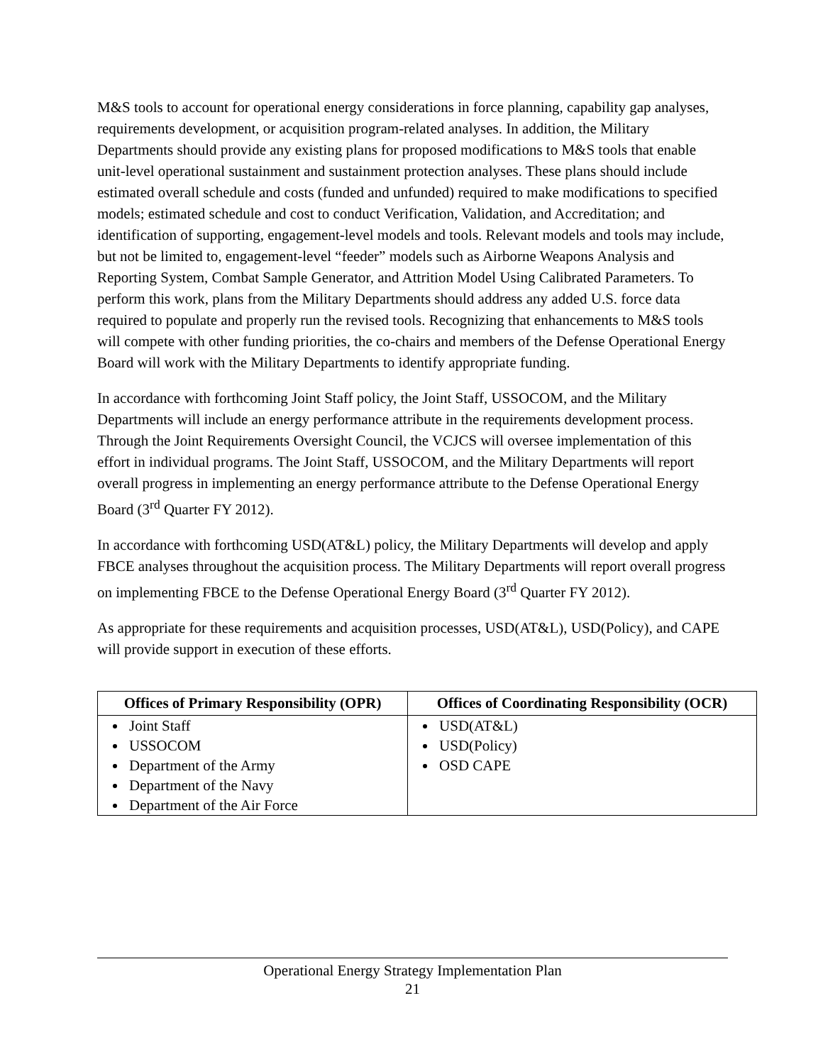M&S tools to account for operational energy considerations in force planning, capability gap analyses, requirements development, or acquisition program-related analyses. In addition, the Military Departments should provide any existing plans for proposed modifications to M&S tools that enable unit-level operational sustainment and sustainment protection analyses. These plans should include estimated overall schedule and costs (funded and unfunded) required to make modifications to specified models; estimated schedule and cost to conduct Verification, Validation, and Accreditation; and identification of supporting, engagement-level models and tools. Relevant models and tools may include, but not be limited to, engagement-level “feeder” models such as Airborne Weapons Analysis and Reporting System, Combat Sample Generator, and Attrition Model Using Calibrated Parameters. To perform this work, plans from the Military Departments should address any added U.S. force data required to populate and properly run the revised tools. Recognizing that enhancements to M&S tools will compete with other funding priorities, the co-chairs and members of the Defense Operational Energy Board will work with the Military Departments to identify appropriate funding.
In accordance with forthcoming Joint Staff policy, the Joint Staff, USSOCOM, and the Military Departments will include an energy performance attribute in the requirements development process. Through the Joint Requirements Oversight Council, the VCJCS will oversee implementation of this effort in individual programs. The Joint Staff, USSOCOM, and the Military Departments will report overall progress in implementing an energy performance attribute to the Defense Operational Energy Board (3<sup>rd</sup> Quarter FY 2012).
In accordance with forthcoming USD(AT&L) policy, the Military Departments will develop and apply FBCE analyses throughout the acquisition process. The Military Departments will report overall progress on implementing FBCE to the Defense Operational Energy Board (3<sup>rd</sup> Quarter FY 2012).
As appropriate for these requirements and acquisition processes, USD(AT&L), USD(Policy), and CAPE will provide support in execution of these efforts.
| Offices of Primary Responsibility (OPR) | Offices of Coordinating Responsibility (OCR) |
| --- | --- |
| Joint Staff USSOCOM Department of the Army Department of the Navy Department of the Air Force | USD(AT&L) USD(Policy) OSD CAPE |
Operational Energy Strategy Implementation Plan
21